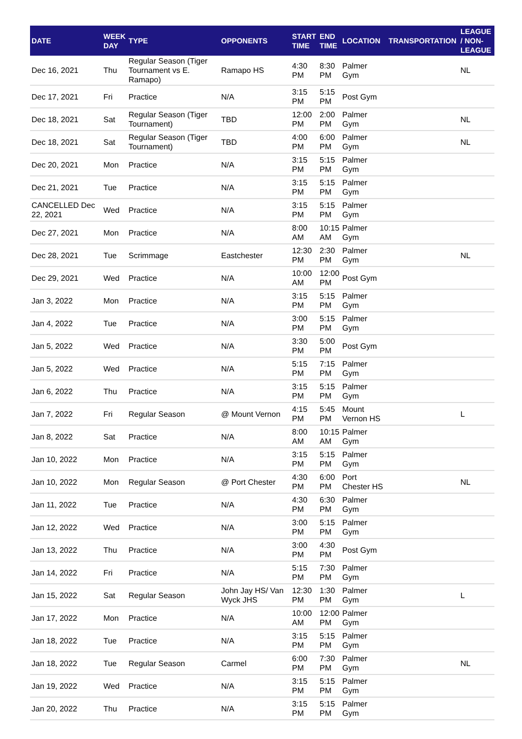| DATE | WEEK DAY | TYPE | OPPONENTS | START TIME | END TIME | LOCATION | TRANSPORTATION | LEAGUE / NON-LEAGUE |
| --- | --- | --- | --- | --- | --- | --- | --- | --- |
| Dec 16, 2021 | Thu | Regular Season (Tiger Tournament vs E. Ramapo) | Ramapo HS | 4:30 PM | 8:30 PM | Palmer Gym | | NL |
| Dec 17, 2021 | Fri | Practice | N/A | 3:15 PM | 5:15 PM | Post Gym | | |
| Dec 18, 2021 | Sat | Regular Season (Tiger Tournament) | TBD | 12:00 PM | 2:00 PM | Palmer Gym | | NL |
| Dec 18, 2021 | Sat | Regular Season (Tiger Tournament) | TBD | 4:00 PM | 6:00 PM | Palmer Gym | | NL |
| Dec 20, 2021 | Mon | Practice | N/A | 3:15 PM | 5:15 PM | Palmer Gym | | |
| Dec 21, 2021 | Tue | Practice | N/A | 3:15 PM | 5:15 PM | Palmer Gym | | |
| CANCELLED Dec 22, 2021 | Wed | Practice | N/A | 3:15 PM | 5:15 PM | Palmer Gym | | |
| Dec 27, 2021 | Mon | Practice | N/A | 8:00 AM | 10:15 AM | Palmer Gym | | |
| Dec 28, 2021 | Tue | Scrimmage | Eastchester | 12:30 PM | 2:30 PM | Palmer Gym | | NL |
| Dec 29, 2021 | Wed | Practice | N/A | 10:00 AM | 12:00 PM | Post Gym | | |
| Jan 3, 2022 | Mon | Practice | N/A | 3:15 PM | 5:15 PM | Palmer Gym | | |
| Jan 4, 2022 | Tue | Practice | N/A | 3:00 PM | 5:15 PM | Palmer Gym | | |
| Jan 5, 2022 | Wed | Practice | N/A | 3:30 PM | 5:00 PM | Post Gym | | |
| Jan 5, 2022 | Wed | Practice | N/A | 5:15 PM | 7:15 PM | Palmer Gym | | |
| Jan 6, 2022 | Thu | Practice | N/A | 3:15 PM | 5:15 PM | Palmer Gym | | |
| Jan 7, 2022 | Fri | Regular Season | @ Mount Vernon | 4:15 PM | 5:45 PM | Mount Vernon HS | | L |
| Jan 8, 2022 | Sat | Practice | N/A | 8:00 AM | 10:15 AM | Palmer Gym | | |
| Jan 10, 2022 | Mon | Practice | N/A | 3:15 PM | 5:15 PM | Palmer Gym | | |
| Jan 10, 2022 | Mon | Regular Season | @ Port Chester | 4:30 PM | 6:00 PM | Port Chester HS | | NL |
| Jan 11, 2022 | Tue | Practice | N/A | 4:30 PM | 6:30 PM | Palmer Gym | | |
| Jan 12, 2022 | Wed | Practice | N/A | 3:00 PM | 5:15 PM | Palmer Gym | | |
| Jan 13, 2022 | Thu | Practice | N/A | 3:00 PM | 4:30 PM | Post Gym | | |
| Jan 14, 2022 | Fri | Practice | N/A | 5:15 PM | 7:30 PM | Palmer Gym | | |
| Jan 15, 2022 | Sat | Regular Season | John Jay HS/ Van Wyck JHS | 12:30 PM | 1:30 PM | Palmer Gym | | L |
| Jan 17, 2022 | Mon | Practice | N/A | 10:00 AM | 12:00 PM | Palmer Gym | | |
| Jan 18, 2022 | Tue | Practice | N/A | 3:15 PM | 5:15 PM | Palmer Gym | | |
| Jan 18, 2022 | Tue | Regular Season | Carmel | 6:00 PM | 7:30 PM | Palmer Gym | | NL |
| Jan 19, 2022 | Wed | Practice | N/A | 3:15 PM | 5:15 PM | Palmer Gym | | |
| Jan 20, 2022 | Thu | Practice | N/A | 3:15 PM | 5:15 PM | Palmer Gym | | |